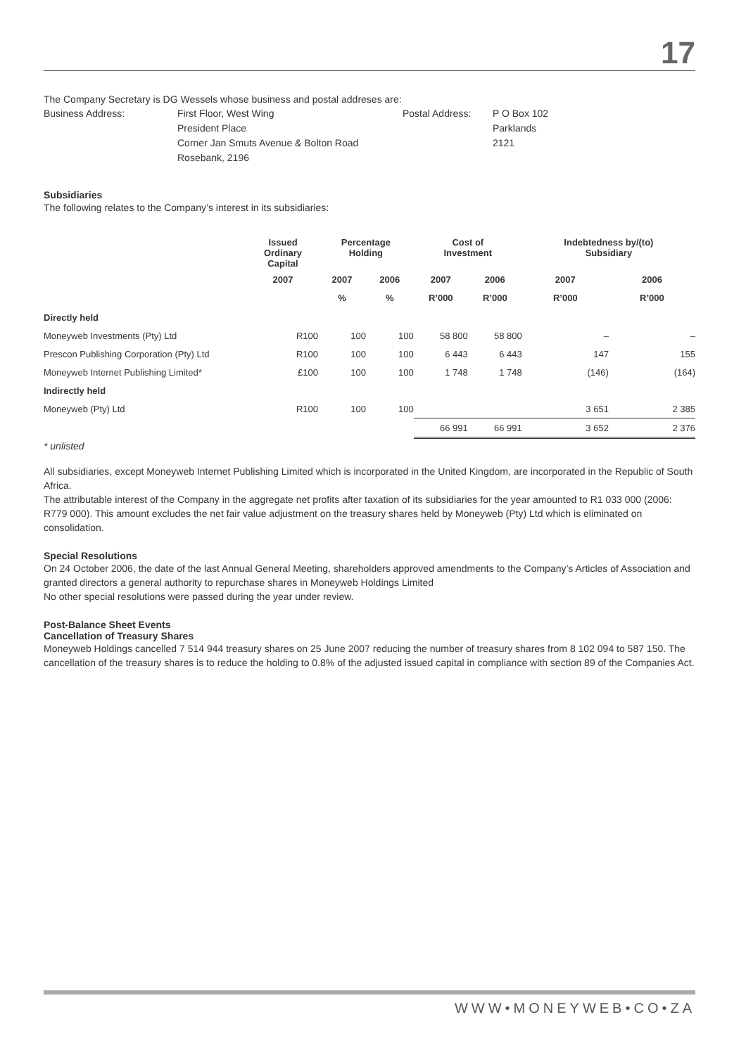17
The Company Secretary is DG Wessels whose business and postal addreses are:
| Business Address: | First Floor, West Wing President Place Corner Jan Smuts Avenue & Bolton Road Rosebank, 2196 | Postal Address: | P O Box 102 Parklands 2121 |
Subsidiaries
The following relates to the Company’s interest in its subsidiaries:
| | Issued Ordinary Capital | Percentage Holding | | Cost of Investment | | Indebtedness by/(to) Subsidiary | |
| --- | --- | --- | --- | --- | --- | --- | --- |
| | 2007 | 2007 | 2006 | 2007 | 2006 | 2007 | 2006 |
| | | % | % | R’000 | R’000 | R’000 | R’000 |
| Directly held | | | | | | | |
| Moneyweb Investments (Pty) Ltd | R100 | 100 | 100 | 58 800 | 58 800 | – | – |
| Prescon Publishing Corporation (Pty) Ltd | R100 | 100 | 100 | 6 443 | 6 443 | 147 | 155 |
| Moneyweb Internet Publishing Limited* | £100 | 100 | 100 | 1 748 | 1 748 | (146) | (164) |
| Indirectly held | | | | | | | |
| Moneyweb (Pty) Ltd | R100 | 100 | 100 | | | 3 651 | 2 385 |
| | | | | 66 991 | 66 991 | 3 652 | 2 376 |
* unlisted
All subsidiaries, except Moneyweb Internet Publishing Limited which is incorporated in the United Kingdom, are incorporated in the Republic of South Africa.
The attributable interest of the Company in the aggregate net profits after taxation of its subsidiaries for the year amounted to R1 033 000 (2006: R779 000). This amount excludes the net fair value adjustment on the treasury shares held by Moneyweb (Pty) Ltd which is eliminated on consolidation.
Special Resolutions
On 24 October 2006, the date of the last Annual General Meeting, shareholders approved amendments to the Company’s Articles of Association and granted directors a general authority to repurchase shares in Moneyweb Holdings Limited
No other special resolutions were passed during the year under review.
Post-Balance Sheet Events
Cancellation of Treasury Shares
Moneyweb Holdings cancelled 7 514 944 treasury shares on 25 June 2007 reducing the number of treasury shares from 8 102 094 to 587 150. The cancellation of the treasury shares is to reduce the holding to 0.8% of the adjusted issued capital in compliance with section 89 of the Companies Act.
WWW•MONEYWEB•CO•ZA